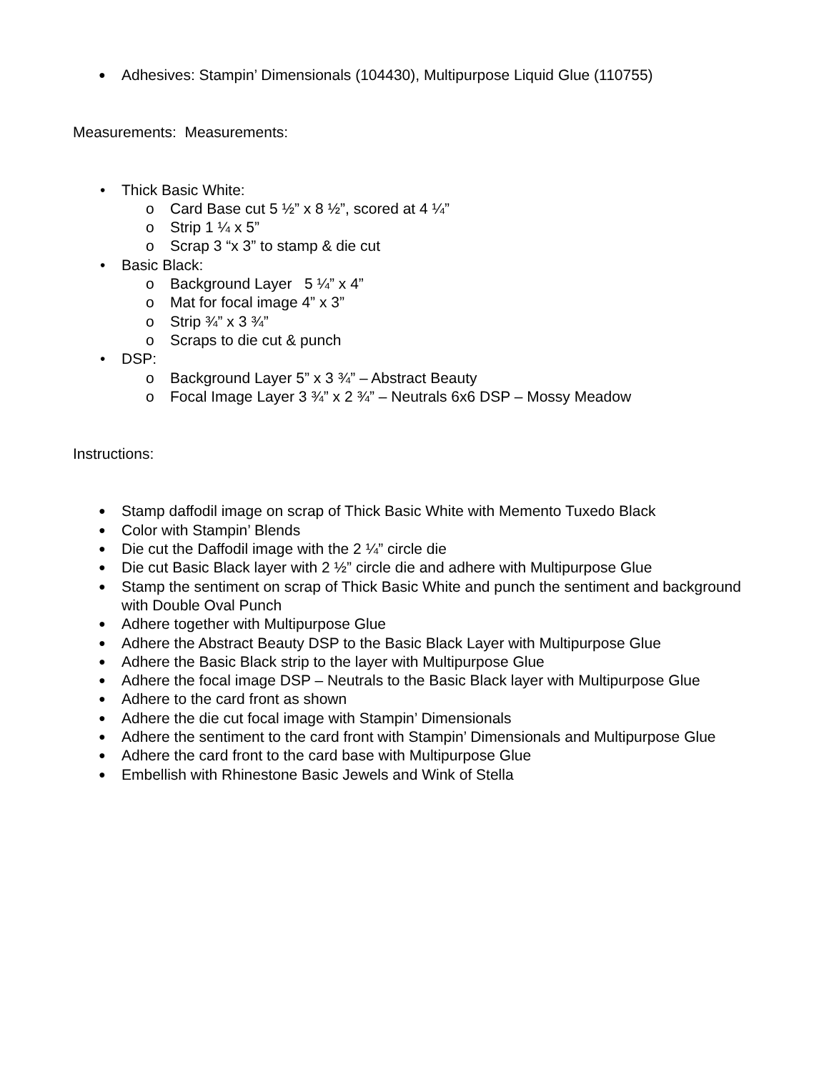Adhesives: Stampin’ Dimensionals (104430), Multipurpose Liquid Glue (110755)
Measurements: Measurements:
Thick Basic White:
Card Base cut 5 ½” x 8 ½”, scored at 4 ¼”
Strip 1 ¼ x 5”
Scrap 3 “x 3” to stamp & die cut
Basic Black:
Background Layer 5 ¼” x 4”
Mat for focal image 4” x 3”
Strip ¾” x 3 ¾”
Scraps to die cut & punch
DSP:
Background Layer 5” x 3 ¾” – Abstract Beauty
Focal Image Layer 3 ¾” x 2 ¾” – Neutrals 6x6 DSP – Mossy Meadow
Instructions:
Stamp daffodil image on scrap of Thick Basic White with Memento Tuxedo Black
Color with Stampin’ Blends
Die cut the Daffodil image with the 2 ¼” circle die
Die cut Basic Black layer with 2 ½” circle die and adhere with Multipurpose Glue
Stamp the sentiment on scrap of Thick Basic White and punch the sentiment and background with Double Oval Punch
Adhere together with Multipurpose Glue
Adhere the Abstract Beauty DSP to the Basic Black Layer with Multipurpose Glue
Adhere the Basic Black strip to the layer with Multipurpose Glue
Adhere the focal image DSP – Neutrals to the Basic Black layer with Multipurpose Glue
Adhere to the card front as shown
Adhere the die cut focal image with Stampin’ Dimensionals
Adhere the sentiment to the card front with Stampin’ Dimensionals and Multipurpose Glue
Adhere the card front to the card base with Multipurpose Glue
Embellish with Rhinestone Basic Jewels and Wink of Stella